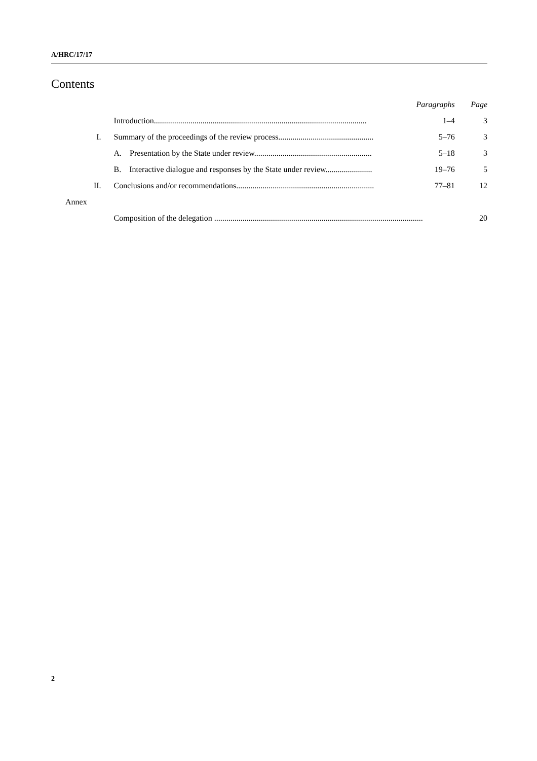A/HRC/17/17
Contents
| | | Paragraphs | Page |
| | Introduction......................................................................................................... | 1–4 | 3 |
| I. | Summary of the proceedings of the review process............................................... | 5–76 | 3 |
| | A. Presentation by the State under review.......................................................... | 5–18 | 3 |
| | B. Interactive dialogue and responses by the State under review....................... | 19–76 | 5 |
| II. | Conclusions and/or recommendations.................................................................... | 77–81 | 12 |
| Annex | | | |
| | Composition of the delegation ....................................................................................................... | | 20 |
2